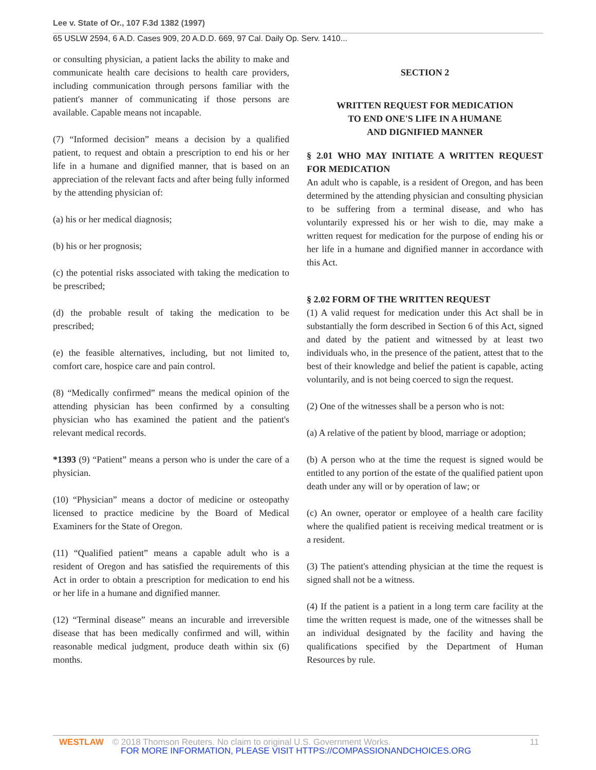Lee v. State of Or., 107 F.3d 1382 (1997)
65 USLW 2594, 6 A.D. Cases 909, 20 A.D.D. 669, 97 Cal. Daily Op. Serv. 1410...
or consulting physician, a patient lacks the ability to make and communicate health care decisions to health care providers, including communication through persons familiar with the patient's manner of communicating if those persons are available. Capable means not incapable.
(7) “Informed decision” means a decision by a qualified patient, to request and obtain a prescription to end his or her life in a humane and dignified manner, that is based on an appreciation of the relevant facts and after being fully informed by the attending physician of:
(a) his or her medical diagnosis;
(b) his or her prognosis;
(c) the potential risks associated with taking the medication to be prescribed;
(d) the probable result of taking the medication to be prescribed;
(e) the feasible alternatives, including, but not limited to, comfort care, hospice care and pain control.
(8) “Medically confirmed” means the medical opinion of the attending physician has been confirmed by a consulting physician who has examined the patient and the patient's relevant medical records.
*1393 (9) “Patient” means a person who is under the care of a physician.
(10) “Physician” means a doctor of medicine or osteopathy licensed to practice medicine by the Board of Medical Examiners for the State of Oregon.
(11) “Qualified patient” means a capable adult who is a resident of Oregon and has satisfied the requirements of this Act in order to obtain a prescription for medication to end his or her life in a humane and dignified manner.
(12) “Terminal disease” means an incurable and irreversible disease that has been medically confirmed and will, within reasonable medical judgment, produce death within six (6) months.
SECTION 2
WRITTEN REQUEST FOR MEDICATION
TO END ONE'S LIFE IN A HUMANE
AND DIGNIFIED MANNER
§ 2.01 WHO MAY INITIATE A WRITTEN REQUEST FOR MEDICATION
An adult who is capable, is a resident of Oregon, and has been determined by the attending physician and consulting physician to be suffering from a terminal disease, and who has voluntarily expressed his or her wish to die, may make a written request for medication for the purpose of ending his or her life in a humane and dignified manner in accordance with this Act.
§ 2.02 FORM OF THE WRITTEN REQUEST
(1) A valid request for medication under this Act shall be in substantially the form described in Section 6 of this Act, signed and dated by the patient and witnessed by at least two individuals who, in the presence of the patient, attest that to the best of their knowledge and belief the patient is capable, acting voluntarily, and is not being coerced to sign the request.
(2) One of the witnesses shall be a person who is not:
(a) A relative of the patient by blood, marriage or adoption;
(b) A person who at the time the request is signed would be entitled to any portion of the estate of the qualified patient upon death under any will or by operation of law; or
(c) An owner, operator or employee of a health care facility where the qualified patient is receiving medical treatment or is a resident.
(3) The patient's attending physician at the time the request is signed shall not be a witness.
(4) If the patient is a patient in a long term care facility at the time the written request is made, one of the witnesses shall be an individual designated by the facility and having the qualifications specified by the Department of Human Resources by rule.
WESTLAW © 2018 Thomson Reuters. No claim to original U.S. Government Works. 11
FOR MORE INFORMATION, PLEASE VISIT HTTPS://COMPASSIONANDCHOICES.ORG